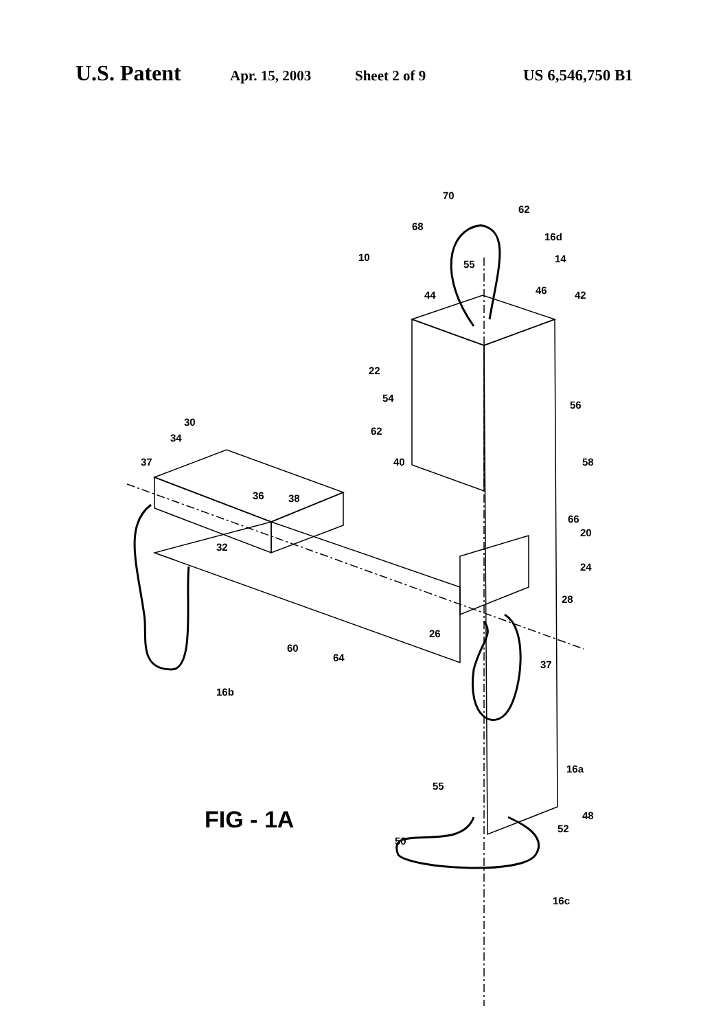U.S. Patent Apr. 15, 2003 Sheet 2 of 9 US 6,546,750 B1
70
62
68
16d
10
14
55
44
46
42
22
54
56
62
30
34
37
40
58
36
38
66
20
32
24
28
26
60
64
37
16b
16a
55
48
52
50
16c
FIG - 1A